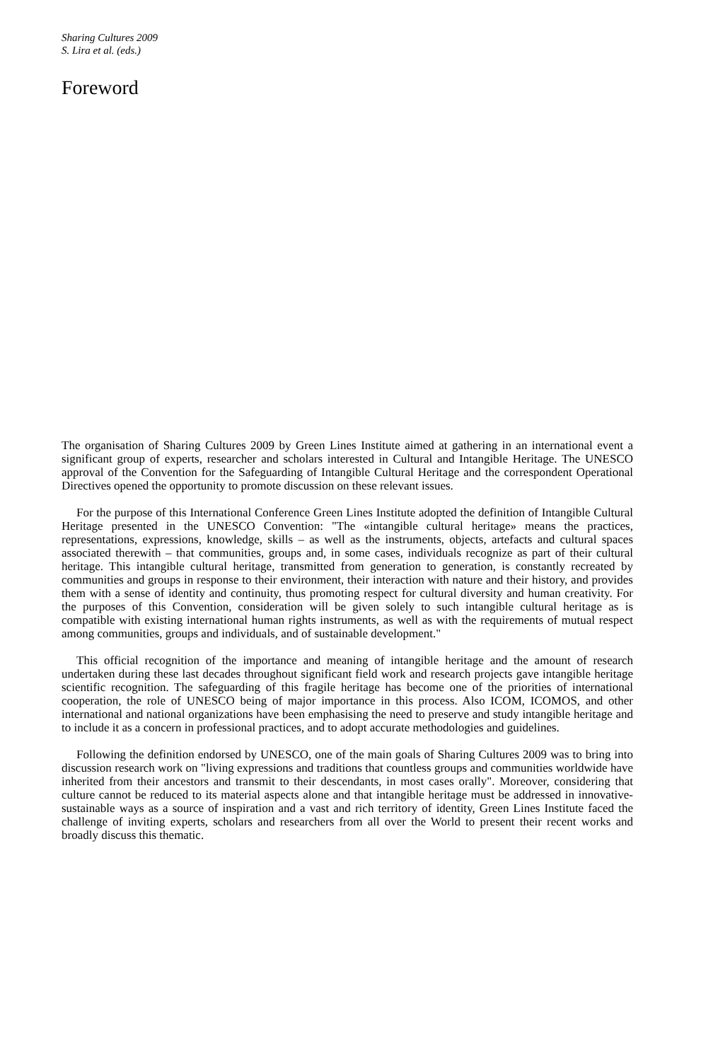Sharing Cultures 2009
S. Lira et al. (eds.)
Foreword
The organisation of Sharing Cultures 2009 by Green Lines Institute aimed at gathering in an international event a significant group of experts, researcher and scholars interested in Cultural and Intangible Heritage. The UNESCO approval of the Convention for the Safeguarding of Intangible Cultural Heritage and the correspondent Operational Directives opened the opportunity to promote discussion on these relevant issues.
For the purpose of this International Conference Green Lines Institute adopted the definition of Intangible Cultural Heritage presented in the UNESCO Convention: "The «intangible cultural heritage» means the practices, representations, expressions, knowledge, skills – as well as the instruments, objects, artefacts and cultural spaces associated therewith – that communities, groups and, in some cases, individuals recognize as part of their cultural heritage. This intangible cultural heritage, transmitted from generation to generation, is constantly recreated by communities and groups in response to their environment, their interaction with nature and their history, and provides them with a sense of identity and continuity, thus promoting respect for cultural diversity and human creativity. For the purposes of this Convention, consideration will be given solely to such intangible cultural heritage as is compatible with existing international human rights instruments, as well as with the requirements of mutual respect among communities, groups and individuals, and of sustainable development."
This official recognition of the importance and meaning of intangible heritage and the amount of research undertaken during these last decades throughout significant field work and research projects gave intangible heritage scientific recognition. The safeguarding of this fragile heritage has become one of the priorities of international cooperation, the role of UNESCO being of major importance in this process. Also ICOM, ICOMOS, and other international and national organizations have been emphasising the need to preserve and study intangible heritage and to include it as a concern in professional practices, and to adopt accurate methodologies and guidelines.
Following the definition endorsed by UNESCO, one of the main goals of Sharing Cultures 2009 was to bring into discussion research work on "living expressions and traditions that countless groups and communities worldwide have inherited from their ancestors and transmit to their descendants, in most cases orally". Moreover, considering that culture cannot be reduced to its material aspects alone and that intangible heritage must be addressed in innovative-sustainable ways as a source of inspiration and a vast and rich territory of identity, Green Lines Institute faced the challenge of inviting experts, scholars and researchers from all over the World to present their recent works and broadly discuss this thematic.